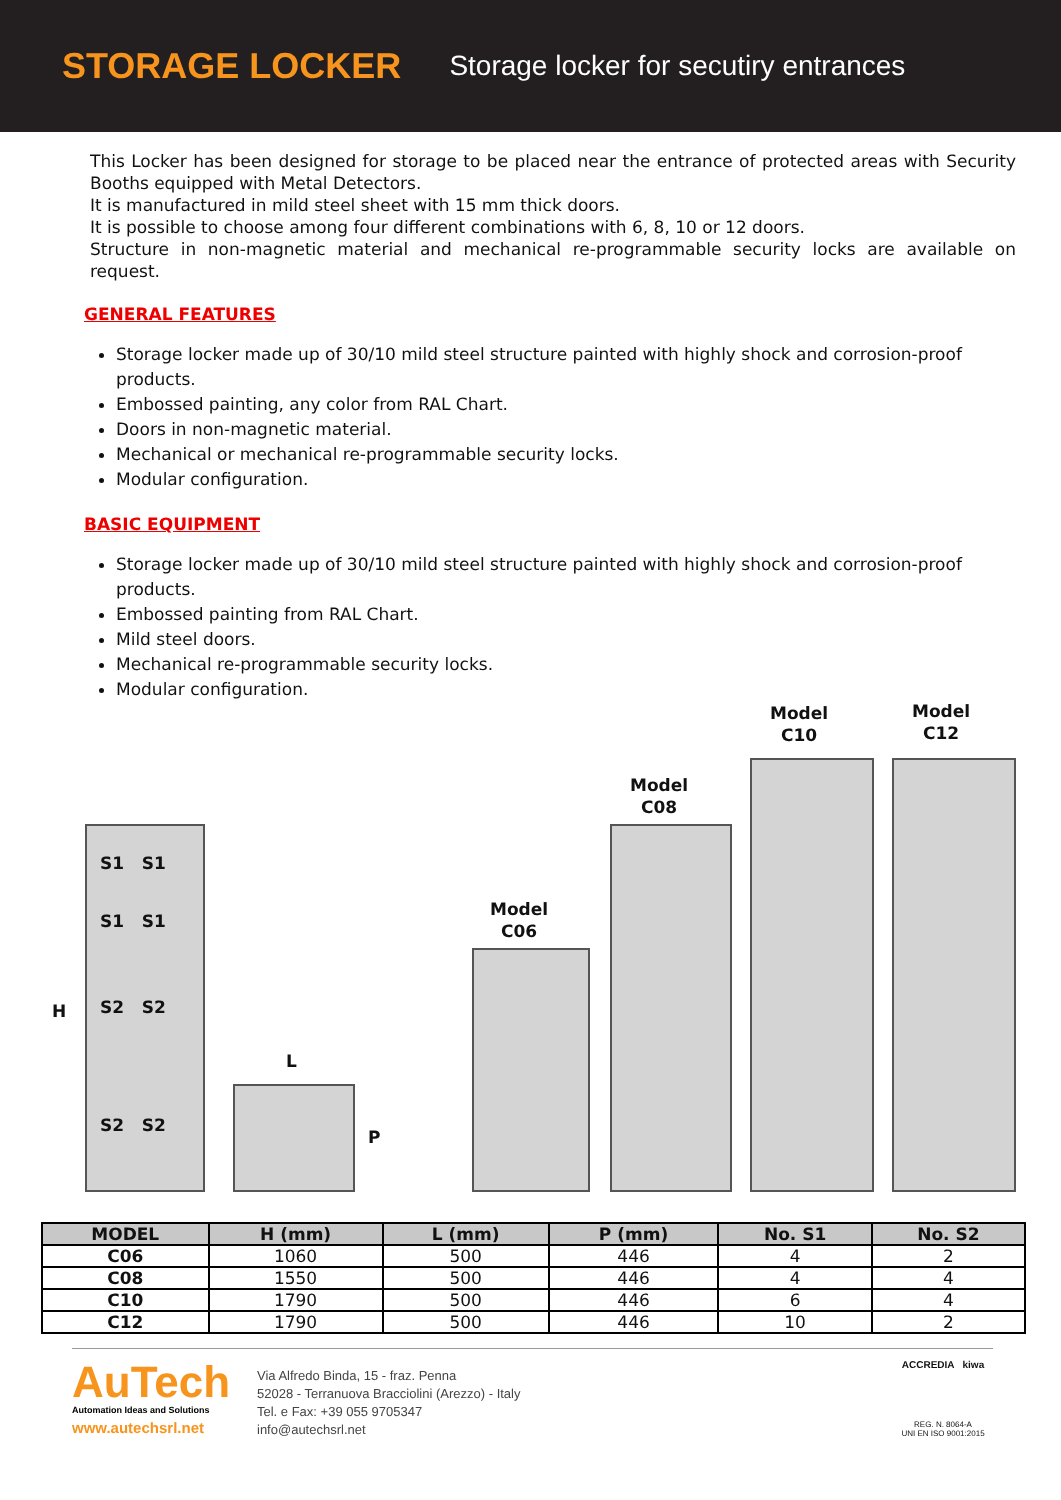STORAGE LOCKER
Storage locker for secutiry entrances
This Locker has been designed for storage to be placed near the entrance of protected areas with Security Booths equipped with Metal Detectors.
It is manufactured in mild steel sheet with 15 mm thick doors.
It is possible to choose among four different combinations with 6, 8, 10 or 12 doors.
Structure in non-magnetic material and mechanical re-programmable security locks are available on request.
GENERAL FEATURES
Storage locker made up of 30/10 mild steel structure painted with highly shock and corrosion-proof products.
Embossed painting, any color from RAL Chart.
Doors in non-magnetic material.
Mechanical or mechanical re-programmable security locks.
Modular configuration.
BASIC EQUIPMENT
Storage locker made up of 30/10 mild steel structure painted with highly shock and corrosion-proof products.
Embossed painting from RAL Chart.
Mild steel doors.
Mechanical re-programmable security locks.
Modular configuration.
Model
C10
Model
C12
Model
C08
Model
C06
H
S1 S1
S1 S1
S2 S2
S2 S2
L
P
| MODEL | H (mm) | L (mm) | P (mm) | No. S1 | No. S2 |
| --- | --- | --- | --- | --- | --- |
| C06 | 1060 | 500 | 446 | 4 | 2 |
| C08 | 1550 | 500 | 446 | 4 | 4 |
| C10 | 1790 | 500 | 446 | 6 | 4 |
| C12 | 1790 | 500 | 446 | 10 | 2 |
AuTech
Automation Ideas and Solutions
www.autechsrl.net
Via Alfredo Binda, 15 - fraz. Penna
52028 - Terranuova Bracciolini (Arezzo) - Italy
Tel. e Fax: +39 055 9705347
info@autechsrl.net
ACCREDIA kiwa
REG. N. 8064-A
UNI EN ISO 9001:2015